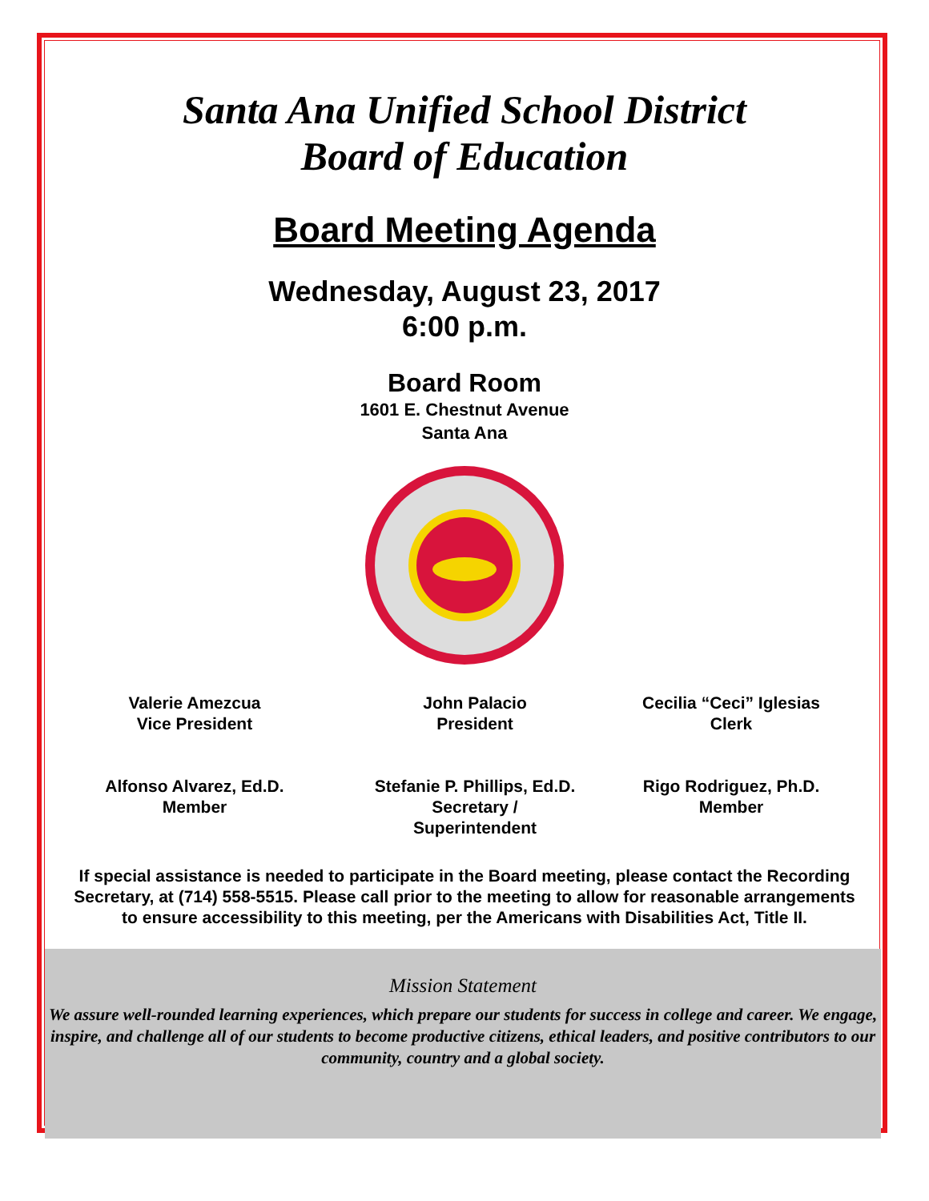Santa Ana Unified School District
Board of Education
Board Meeting Agenda
Wednesday, August 23, 2017
6:00 p.m.
Board Room
1601 E. Chestnut Avenue
Santa Ana
Valerie Amezcua
Vice President
John Palacio
President
Cecilia “Ceci” Iglesias
Clerk
Alfonso Alvarez, Ed.D.
Member
Stefanie P. Phillips, Ed.D.
Secretary /
Superintendent
Rigo Rodriguez, Ph.D.
Member
If special assistance is needed to participate in the Board meeting, please contact the Recording Secretary, at (714) 558-5515. Please call prior to the meeting to allow for reasonable arrangements to ensure accessibility to this meeting, per the Americans with Disabilities Act, Title II.
Mission Statement
We assure well-rounded learning experiences, which prepare our students for success in college and career. We engage, inspire, and challenge all of our students to become productive citizens, ethical leaders, and positive contributors to our community, country and a global society.